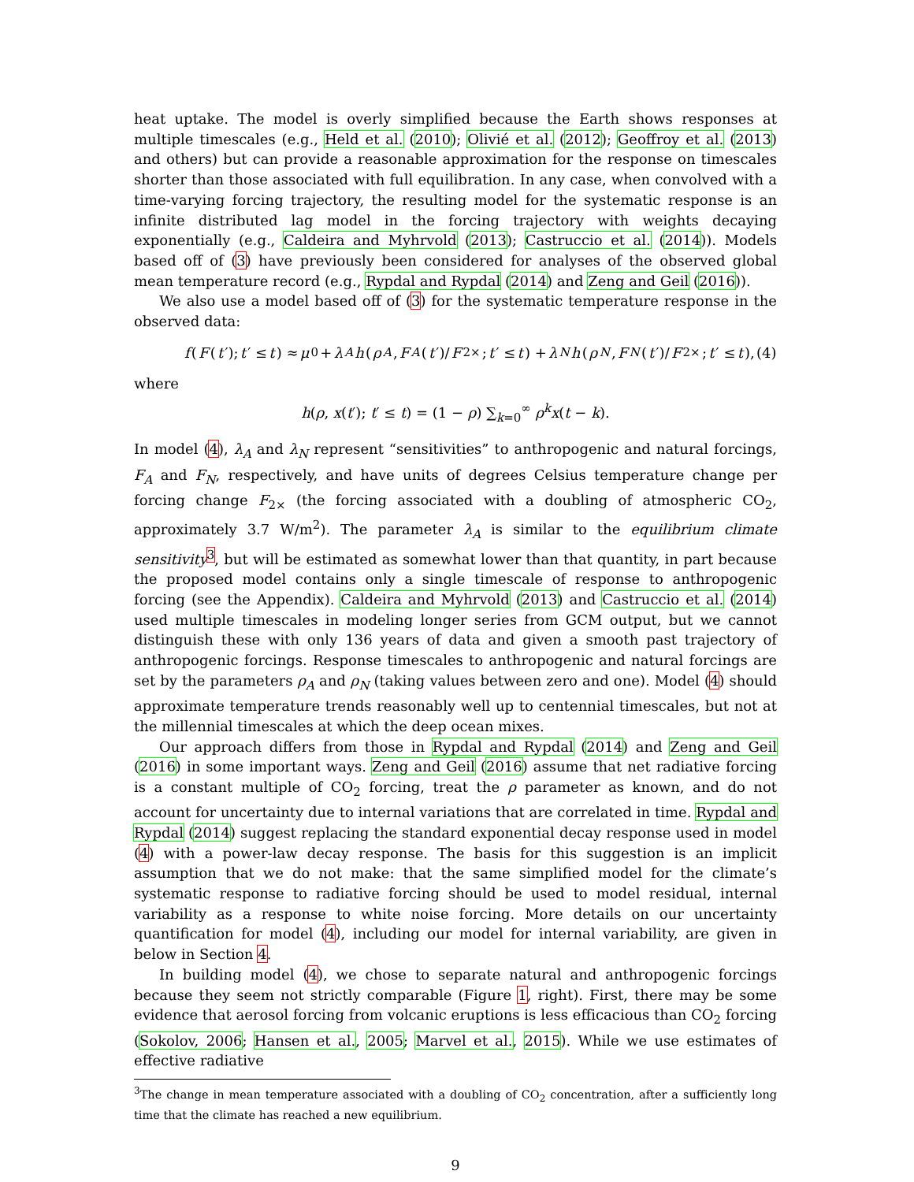heat uptake. The model is overly simplified because the Earth shows responses at multiple timescales (e.g., Held et al. (2010); Olivié et al. (2012); Geoffroy et al. (2013) and others) but can provide a reasonable approximation for the response on timescales shorter than those associated with full equilibration. In any case, when convolved with a time-varying forcing trajectory, the resulting model for the systematic response is an infinite distributed lag model in the forcing trajectory with weights decaying exponentially (e.g., Caldeira and Myhrvold (2013); Castruccio et al. (2014)). Models based off of (3) have previously been considered for analyses of the observed global mean temperature record (e.g., Rypdal and Rypdal (2014) and Zeng and Geil (2016)).
We also use a model based off of (3) for the systematic temperature response in the observed data:
f (F (t ′); t ′ ≤ t) ≈ μ<sub>0</sub> + λ<sub>A</sub> h (ρ<sub>A</sub>, F<sub>A</sub> (t ′)/ F<sub>2×</sub>; t ′ ≤ t) + λ<sub>N</sub> h (ρ<sub>N</sub>, F<sub>N</sub> (t ′)/ F<sub>2×</sub>; t ′ ≤ t), (4)
where
h(ρ, x(t′); t′ ≤ t) = (1 − ρ) ∑<sub>k=0</sub><sup>∞</sup> ρ<sup>k</sup>x(t − k).
In model (4), λ<sub>A</sub> and λ<sub>N</sub> represent “sensitivities” to anthropogenic and natural forcings, F<sub>A</sub> and F<sub>N</sub>, respectively, and have units of degrees Celsius temperature change per forcing change F<sub>2×</sub> (the forcing associated with a doubling of atmospheric CO<sub>2</sub>, approximately 3.7 W/m<sup>2</sup>). The parameter λ<sub>A</sub> is similar to the equilibrium climate sensitivity<sup>3</sup>, but will be estimated as somewhat lower than that quantity, in part because the proposed model contains only a single timescale of response to anthropogenic forcing (see the Appendix). Caldeira and Myhrvold (2013) and Castruccio et al. (2014) used multiple timescales in modeling longer series from GCM output, but we cannot distinguish these with only 136 years of data and given a smooth past trajectory of anthropogenic forcings. Response timescales to anthropogenic and natural forcings are set by the parameters ρ<sub>A</sub> and ρ<sub>N</sub> (taking values between zero and one). Model (4) should approximate temperature trends reasonably well up to centennial timescales, but not at the millennial timescales at which the deep ocean mixes.
Our approach differs from those in Rypdal and Rypdal (2014) and Zeng and Geil (2016) in some important ways. Zeng and Geil (2016) assume that net radiative forcing is a constant multiple of CO<sub>2</sub> forcing, treat the ρ parameter as known, and do not account for uncertainty due to internal variations that are correlated in time. Rypdal and Rypdal (2014) suggest replacing the standard exponential decay response used in model (4) with a power-law decay response. The basis for this suggestion is an implicit assumption that we do not make: that the same simplified model for the climate’s systematic response to radiative forcing should be used to model residual, internal variability as a response to white noise forcing. More details on our uncertainty quantification for model (4), including our model for internal variability, are given in below in Section 4.
In building model (4), we chose to separate natural and anthropogenic forcings because they seem not strictly comparable (Figure 1, right). First, there may be some evidence that aerosol forcing from volcanic eruptions is less efficacious than CO<sub>2</sub> forcing (Sokolov, 2006; Hansen et al., 2005; Marvel et al., 2015). While we use estimates of effective radiative
<sup>3</sup> The change in mean temperature associated with a doubling of CO<sub>2</sub> concentration, after a sufficiently long time that the climate has reached a new equilibrium.
9